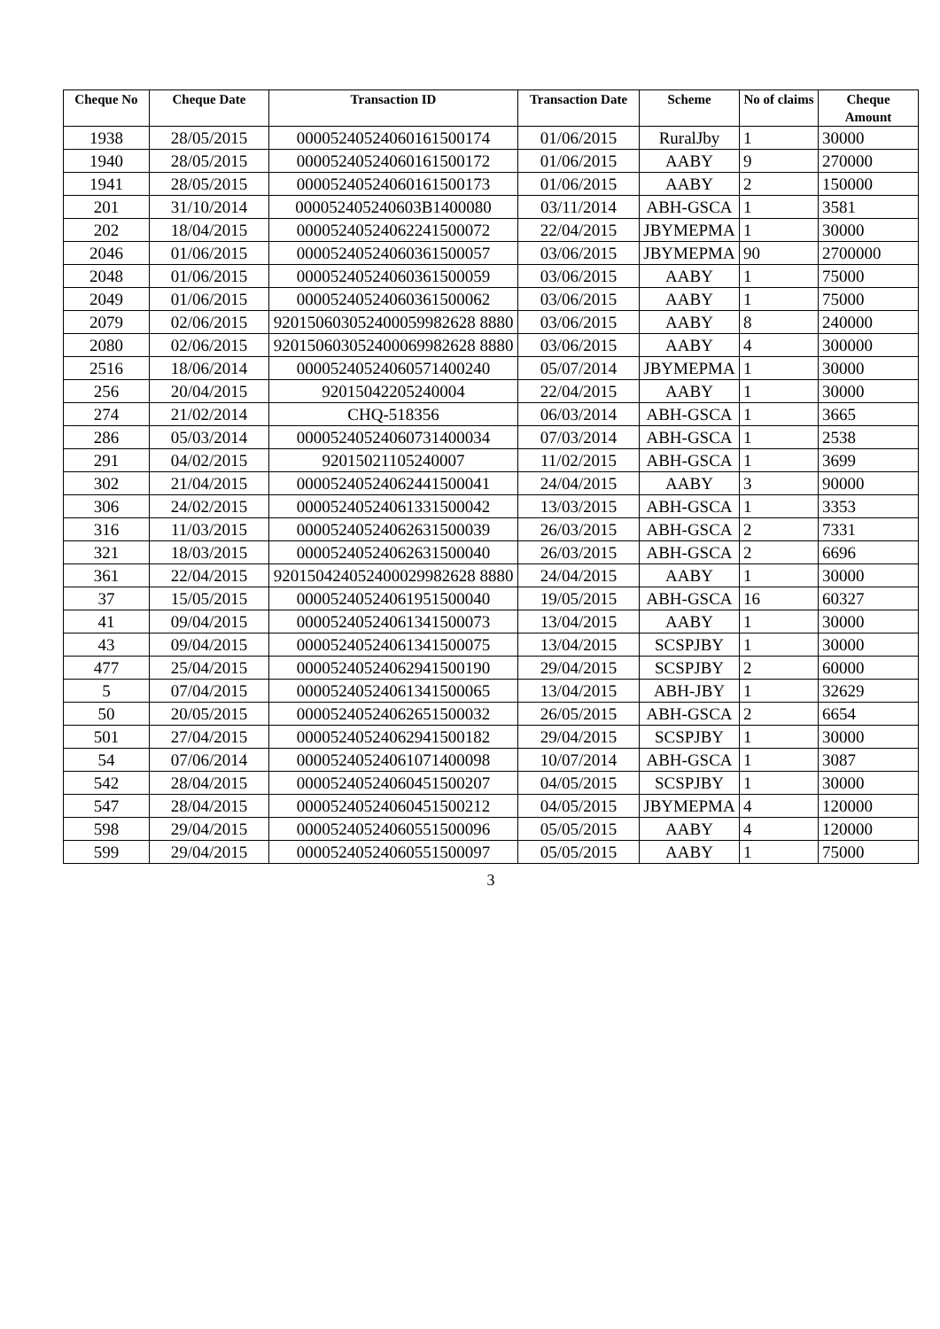| Cheque No | Cheque Date | Transaction ID | Transaction Date | Scheme | No of claims | Cheque Amount |
| --- | --- | --- | --- | --- | --- | --- |
| 1938 | 28/05/2015 | 00005240524060161500174 | 01/06/2015 | RuralJby | 1 | 30000 |
| 1940 | 28/05/2015 | 00005240524060161500172 | 01/06/2015 | AABY | 9 | 270000 |
| 1941 | 28/05/2015 | 00005240524060161500173 | 01/06/2015 | AABY | 2 | 150000 |
| 201 | 31/10/2014 | 000052405240603B1400080 | 03/11/2014 | ABH-GSCA | 1 | 3581 |
| 202 | 18/04/2015 | 00005240524062241500072 | 22/04/2015 | JBYMEPMA | 1 | 30000 |
| 2046 | 01/06/2015 | 00005240524060361500057 | 03/06/2015 | JBYMEPMA | 90 | 2700000 |
| 2048 | 01/06/2015 | 00005240524060361500059 | 03/06/2015 | AABY | 1 | 75000 |
| 2049 | 01/06/2015 | 00005240524060361500062 | 03/06/2015 | AABY | 1 | 75000 |
| 2079 | 02/06/2015 | 920150603052400059982628 8880 | 03/06/2015 | AABY | 8 | 240000 |
| 2080 | 02/06/2015 | 920150603052400069982628 8880 | 03/06/2015 | AABY | 4 | 300000 |
| 2516 | 18/06/2014 | 00005240524060571400240 | 05/07/2014 | JBYMEPMA | 1 | 30000 |
| 256 | 20/04/2015 | 92015042205240004 | 22/04/2015 | AABY | 1 | 30000 |
| 274 | 21/02/2014 | CHQ-518356 | 06/03/2014 | ABH-GSCA | 1 | 3665 |
| 286 | 05/03/2014 | 00005240524060731400034 | 07/03/2014 | ABH-GSCA | 1 | 2538 |
| 291 | 04/02/2015 | 92015021105240007 | 11/02/2015 | ABH-GSCA | 1 | 3699 |
| 302 | 21/04/2015 | 00005240524062441500041 | 24/04/2015 | AABY | 3 | 90000 |
| 306 | 24/02/2015 | 00005240524061331500042 | 13/03/2015 | ABH-GSCA | 1 | 3353 |
| 316 | 11/03/2015 | 00005240524062631500039 | 26/03/2015 | ABH-GSCA | 2 | 7331 |
| 321 | 18/03/2015 | 00005240524062631500040 | 26/03/2015 | ABH-GSCA | 2 | 6696 |
| 361 | 22/04/2015 | 920150424052400029982628 8880 | 24/04/2015 | AABY | 1 | 30000 |
| 37 | 15/05/2015 | 00005240524061951500040 | 19/05/2015 | ABH-GSCA | 16 | 60327 |
| 41 | 09/04/2015 | 00005240524061341500073 | 13/04/2015 | AABY | 1 | 30000 |
| 43 | 09/04/2015 | 00005240524061341500075 | 13/04/2015 | SCSPJBY | 1 | 30000 |
| 477 | 25/04/2015 | 00005240524062941500190 | 29/04/2015 | SCSPJBY | 2 | 60000 |
| 5 | 07/04/2015 | 00005240524061341500065 | 13/04/2015 | ABH-JBY | 1 | 32629 |
| 50 | 20/05/2015 | 00005240524062651500032 | 26/05/2015 | ABH-GSCA | 2 | 6654 |
| 501 | 27/04/2015 | 00005240524062941500182 | 29/04/2015 | SCSPJBY | 1 | 30000 |
| 54 | 07/06/2014 | 00005240524061071400098 | 10/07/2014 | ABH-GSCA | 1 | 3087 |
| 542 | 28/04/2015 | 00005240524060451500207 | 04/05/2015 | SCSPJBY | 1 | 30000 |
| 547 | 28/04/2015 | 00005240524060451500212 | 04/05/2015 | JBYMEPMA | 4 | 120000 |
| 598 | 29/04/2015 | 00005240524060551500096 | 05/05/2015 | AABY | 4 | 120000 |
| 599 | 29/04/2015 | 00005240524060551500097 | 05/05/2015 | AABY | 1 | 75000 |
3